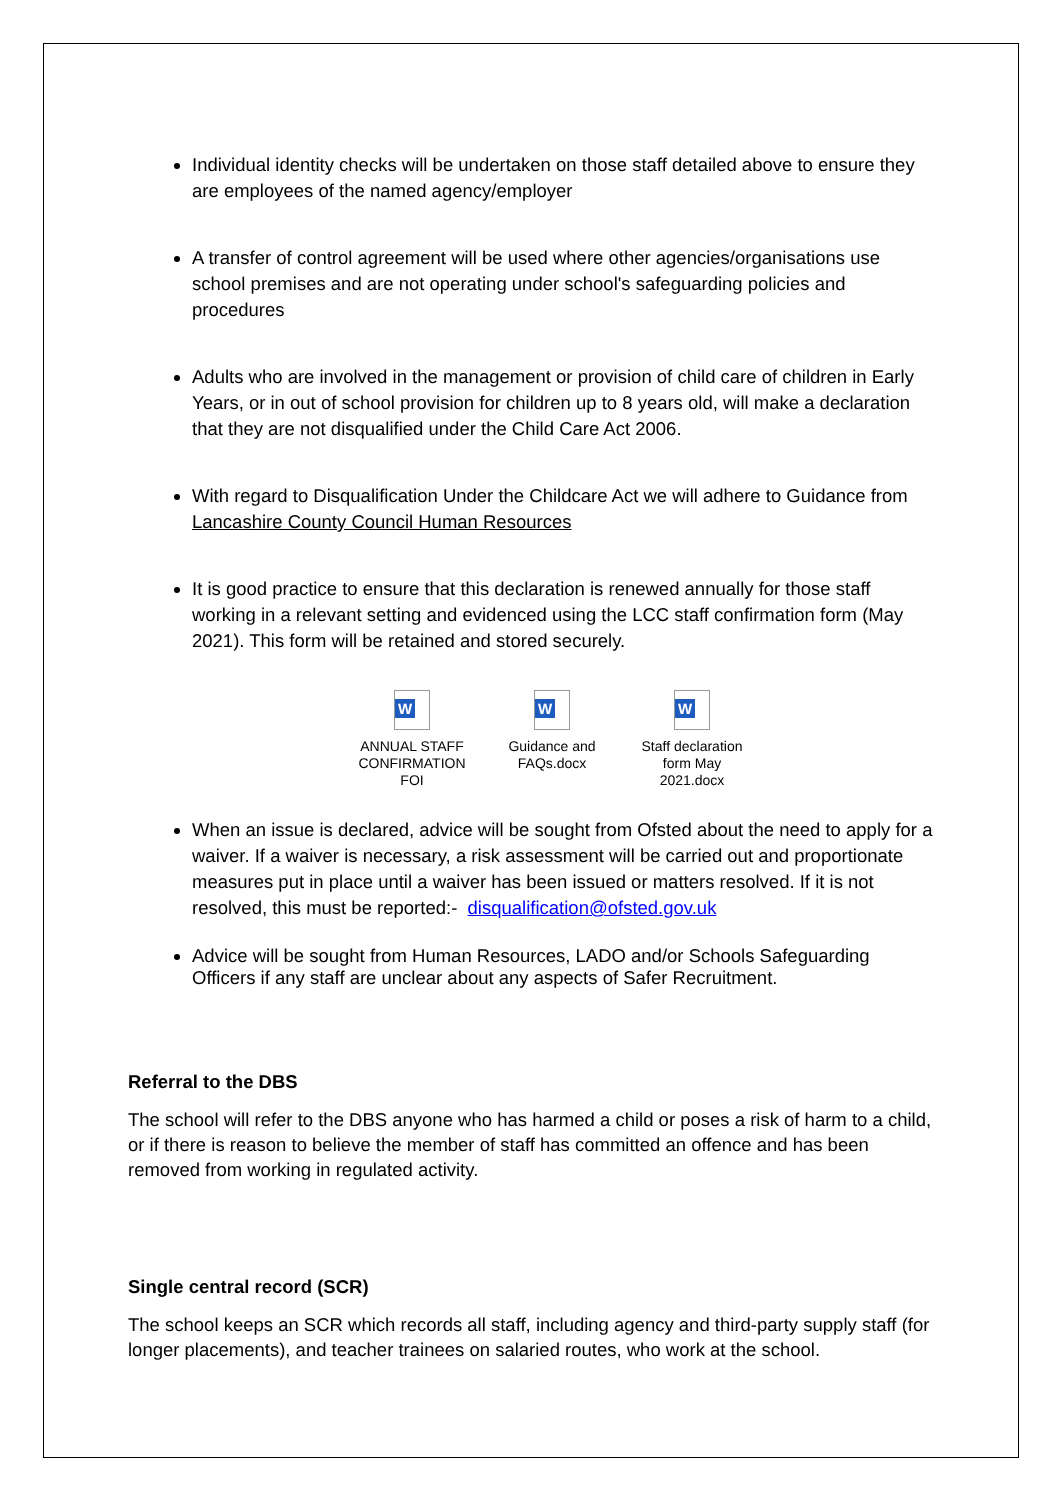Individual identity checks will be undertaken on those staff detailed above to ensure they are employees of the named agency/employer
A transfer of control agreement will be used where other agencies/organisations use school premises and are not operating under school's safeguarding policies and procedures
Adults who are involved in the management or provision of child care of children in Early Years, or in out of school provision for children up to 8 years old, will make a declaration that they are not disqualified under the Child Care Act 2006.
With regard to Disqualification Under the Childcare Act we will adhere to Guidance from Lancashire County Council Human Resources
It is good practice to ensure that this declaration is renewed annually for those staff working in a relevant setting and evidenced using the LCC staff confirmation form (May 2021). This form will be retained and stored securely.
W
ANNUAL STAFF CONFIRMATION FOI
W
Guidance and FAQs.docx
W
Staff declaration form May 2021.docx
When an issue is declared, advice will be sought from Ofsted about the need to apply for a waiver. If a waiver is necessary, a risk assessment will be carried out and proportionate measures put in place until a waiver has been issued or matters resolved. If it is not resolved, this must be reported:- disqualification@ofsted.gov.uk
Advice will be sought from Human Resources, LADO and/or Schools Safeguarding Officers if any staff are unclear about any aspects of Safer Recruitment.
Referral to the DBS
The school will refer to the DBS anyone who has harmed a child or poses a risk of harm to a child, or if there is reason to believe the member of staff has committed an offence and has been removed from working in regulated activity.
Single central record (SCR)
The school keeps an SCR which records all staff, including agency and third-party supply staff (for longer placements), and teacher trainees on salaried routes, who work at the school.